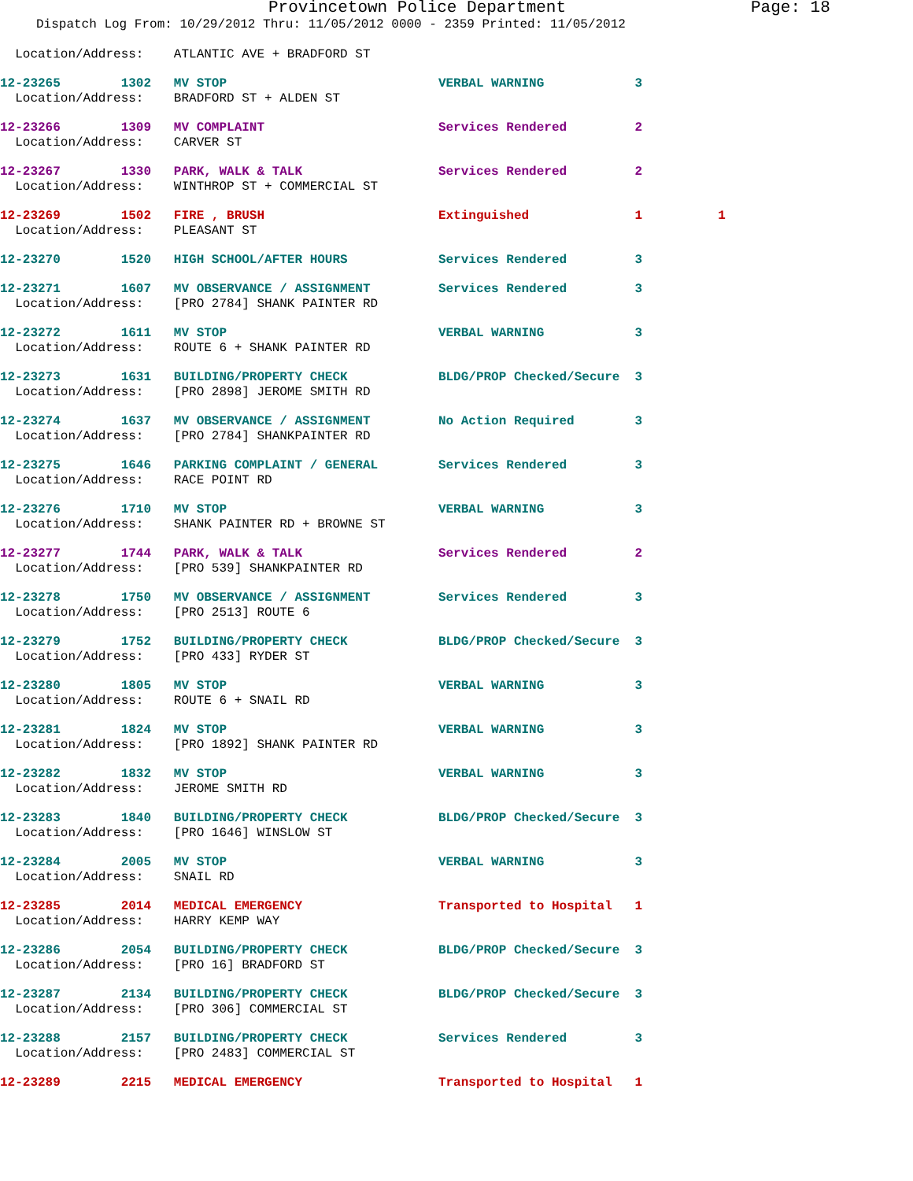Provincetown Police Department Page: 18
Dispatch Log From: 10/29/2012 Thru: 11/05/2012 0000 - 2359 Printed: 11/05/2012
  Location/Address:    ATLANTIC AVE + BRADFORD ST
12-23265        1302   MV STOP                            VERBAL WARNING            3
  Location/Address:    BRADFORD ST + ALDEN ST
12-23266        1309   MV COMPLAINT                       Services Rendered         2
  Location/Address:    CARVER ST
12-23267        1330   PARK, WALK & TALK                  Services Rendered         2
  Location/Address:    WINTHROP ST + COMMERCIAL ST
12-23269        1502   FIRE , BRUSH                       Extinguished              1          1
  Location/Address:    PLEASANT ST
12-23270        1520   HIGH SCHOOL/AFTER HOURS            Services Rendered         3
12-23271        1607   MV OBSERVANCE / ASSIGNMENT         Services Rendered         3
  Location/Address:    [PRO 2784] SHANK PAINTER RD
12-23272        1611   MV STOP                            VERBAL WARNING            3
  Location/Address:    ROUTE 6 + SHANK PAINTER RD
12-23273        1631   BUILDING/PROPERTY CHECK            BLDG/PROP Checked/Secure  3
  Location/Address:    [PRO 2898] JEROME SMITH RD
12-23274        1637   MV OBSERVANCE / ASSIGNMENT         No Action Required        3
  Location/Address:    [PRO 2784] SHANKPAINTER RD
12-23275        1646   PARKING COMPLAINT / GENERAL        Services Rendered         3
  Location/Address:    RACE POINT RD
12-23276        1710   MV STOP                            VERBAL WARNING            3
  Location/Address:    SHANK PAINTER RD + BROWNE ST
12-23277        1744   PARK, WALK & TALK                  Services Rendered         2
  Location/Address:    [PRO 539] SHANKPAINTER RD
12-23278        1750   MV OBSERVANCE / ASSIGNMENT         Services Rendered         3
  Location/Address:    [PRO 2513] ROUTE 6
12-23279        1752   BUILDING/PROPERTY CHECK            BLDG/PROP Checked/Secure  3
  Location/Address:    [PRO 433] RYDER ST
12-23280        1805   MV STOP                            VERBAL WARNING            3
  Location/Address:    ROUTE 6 + SNAIL RD
12-23281        1824   MV STOP                            VERBAL WARNING            3
  Location/Address:    [PRO 1892] SHANK PAINTER RD
12-23282        1832   MV STOP                            VERBAL WARNING            3
  Location/Address:    JEROME SMITH RD
12-23283        1840   BUILDING/PROPERTY CHECK            BLDG/PROP Checked/Secure  3
  Location/Address:    [PRO 1646] WINSLOW ST
12-23284        2005   MV STOP                            VERBAL WARNING            3
  Location/Address:    SNAIL RD
12-23285        2014   MEDICAL EMERGENCY                  Transported to Hospital   1
  Location/Address:    HARRY KEMP WAY
12-23286        2054   BUILDING/PROPERTY CHECK            BLDG/PROP Checked/Secure  3
  Location/Address:    [PRO 16] BRADFORD ST
12-23287        2134   BUILDING/PROPERTY CHECK            BLDG/PROP Checked/Secure  3
  Location/Address:    [PRO 306] COMMERCIAL ST
12-23288        2157   BUILDING/PROPERTY CHECK            Services Rendered         3
  Location/Address:    [PRO 2483] COMMERCIAL ST
12-23289        2215   MEDICAL EMERGENCY                  Transported to Hospital   1